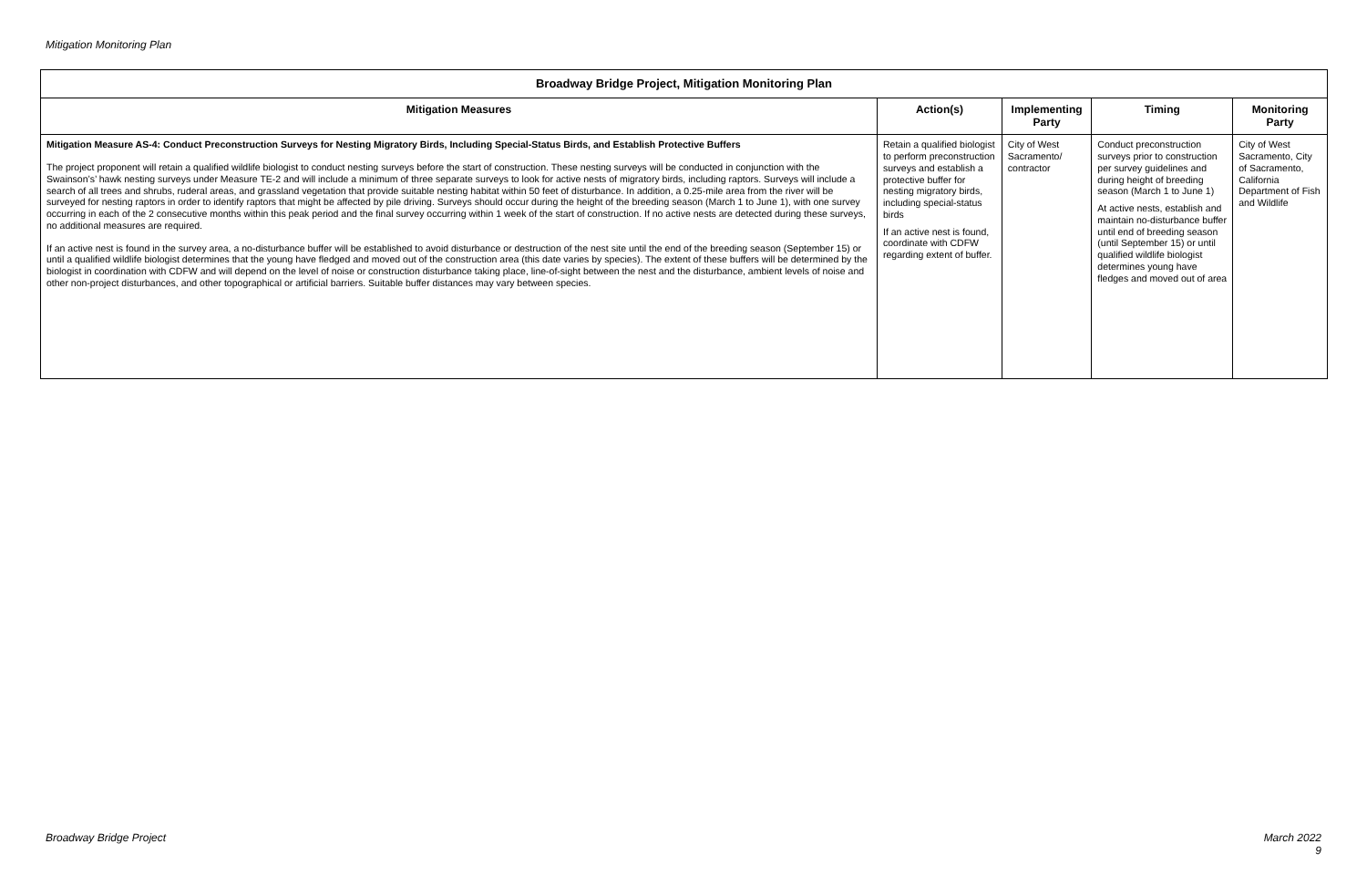Mitigation Monitoring Plan
| Broadway Bridge Project, Mitigation Monitoring Plan | | | | |
| --- | --- | --- | --- | --- |
| Mitigation Measures | Action(s) | Implementing Party | Timing | Monitoring Party |
| Mitigation Measure AS-4: Conduct Preconstruction Surveys for Nesting Migratory Birds, Including Special-Status Birds, and Establish Protective Buffers The project proponent will retain a qualified wildlife biologist to conduct nesting surveys before the start of construction. These nesting surveys will be conducted in conjunction with the Swainson’s’ hawk nesting surveys under Measure TE-2 and will include a minimum of three separate surveys to look for active nests of migratory birds, including raptors. Surveys will include a search of all trees and shrubs, ruderal areas, and grassland vegetation that provide suitable nesting habitat within 50 feet of disturbance. In addition, a 0.25-mile area from the river will be surveyed for nesting raptors in order to identify raptors that might be affected by pile driving. Surveys should occur during the height of the breeding season (March 1 to June 1), with one survey occurring in each of the 2 consecutive months within this peak period and the final survey occurring within 1 week of the start of construction. If no active nests are detected during these surveys, no additional measures are required. If an active nest is found in the survey area, a no-disturbance buffer will be established to avoid disturbance or destruction of the nest site until the end of the breeding season (September 15) or until a qualified wildlife biologist determines that the young have fledged and moved out of the construction area (this date varies by species). The extent of these buffers will be determined by the biologist in coordination with CDFW and will depend on the level of noise or construction disturbance taking place, line-of-sight between the nest and the disturbance, ambient levels of noise and other non-project disturbances, and other topographical or artificial barriers. Suitable buffer distances may vary between species. | Retain a qualified biologist to perform preconstruction surveys and establish a protective buffer for nesting migratory birds, including special-status birds If an active nest is found, coordinate with CDFW regarding extent of buffer. | City of West Sacramento/ contractor | Conduct preconstruction surveys prior to construction per survey guidelines and during height of breeding season (March 1 to June 1) At active nests, establish and maintain no-disturbance buffer until end of breeding season (until September 15) or until qualified wildlife biologist determines young have fledges and moved out of area | City of West Sacramento, City of Sacramento, California Department of Fish and Wildlife |
Broadway Bridge Project March 2022
9